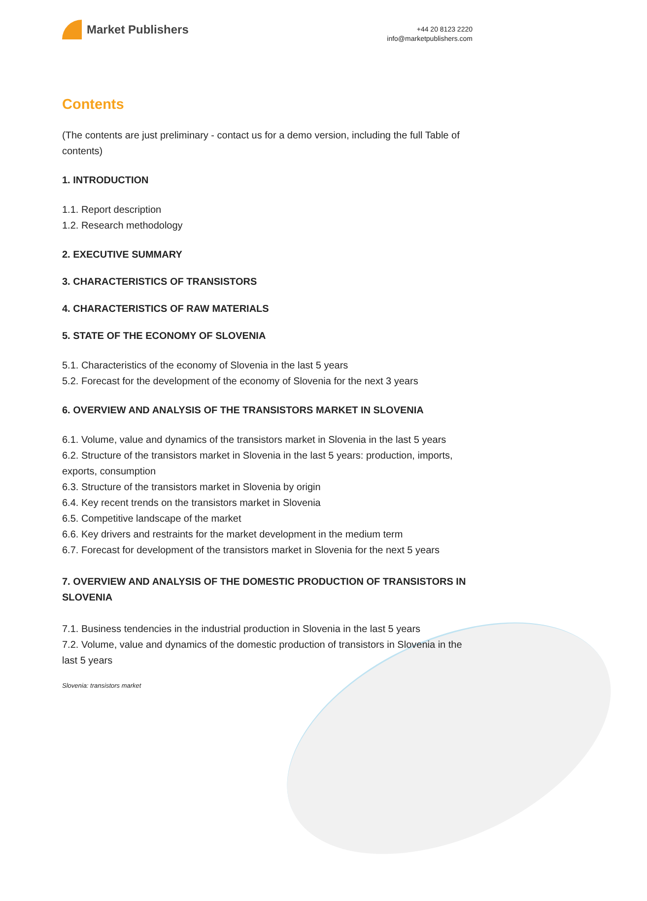Market Publishers
+44 20 8123 2220
info@marketpublishers.com
Contents
(The contents are just preliminary - contact us for a demo version, including the full Table of contents)
1. INTRODUCTION
1.1. Report description
1.2. Research methodology
2. EXECUTIVE SUMMARY
3. CHARACTERISTICS OF TRANSISTORS
4. CHARACTERISTICS OF RAW MATERIALS
5. STATE OF THE ECONOMY OF SLOVENIA
5.1. Characteristics of the economy of Slovenia in the last 5 years
5.2. Forecast for the development of the economy of Slovenia for the next 3 years
6. OVERVIEW AND ANALYSIS OF THE TRANSISTORS MARKET IN SLOVENIA
6.1. Volume, value and dynamics of the transistors market in Slovenia in the last 5 years
6.2. Structure of the transistors market in Slovenia in the last 5 years: production, imports, exports, consumption
6.3. Structure of the transistors market in Slovenia by origin
6.4. Key recent trends on the transistors market in Slovenia
6.5. Competitive landscape of the market
6.6. Key drivers and restraints for the market development in the medium term
6.7. Forecast for development of the transistors market in Slovenia for the next 5 years
7. OVERVIEW AND ANALYSIS OF THE DOMESTIC PRODUCTION OF TRANSISTORS IN SLOVENIA
7.1. Business tendencies in the industrial production in Slovenia in the last 5 years
7.2. Volume, value and dynamics of the domestic production of transistors in Slovenia in the last 5 years
Slovenia: transistors market